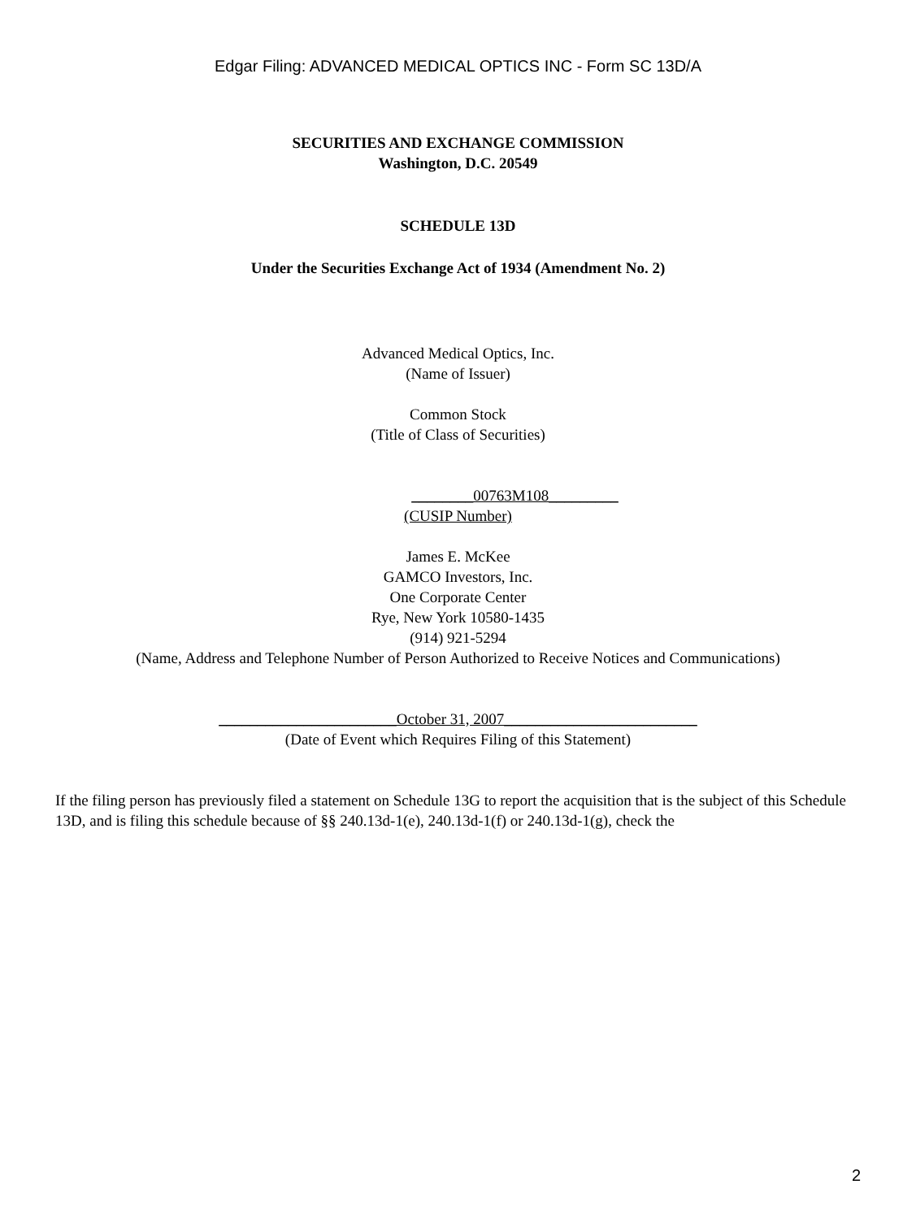Edgar Filing: ADVANCED MEDICAL OPTICS INC - Form SC 13D/A
SECURITIES AND EXCHANGE COMMISSION
Washington, D.C. 20549
SCHEDULE 13D
Under the Securities Exchange Act of 1934 (Amendment No. 2)
Advanced Medical Optics, Inc.
(Name of Issuer)
Common Stock
(Title of Class of Securities)
________00763M108_________
(CUSIP Number)
James E. McKee
GAMCO Investors, Inc.
One Corporate Center
Rye, New York 10580-1435
(914) 921-5294
(Name, Address and Telephone Number of Person Authorized to Receive Notices and Communications)
_______________________October 31, 2007_________________________
(Date of Event which Requires Filing of this Statement)
If the filing person has previously filed a statement on Schedule 13G to report the acquisition that is the subject of this Schedule 13D, and is filing this schedule because of §§ 240.13d-1(e), 240.13d-1(f) or 240.13d-1(g), check the
2